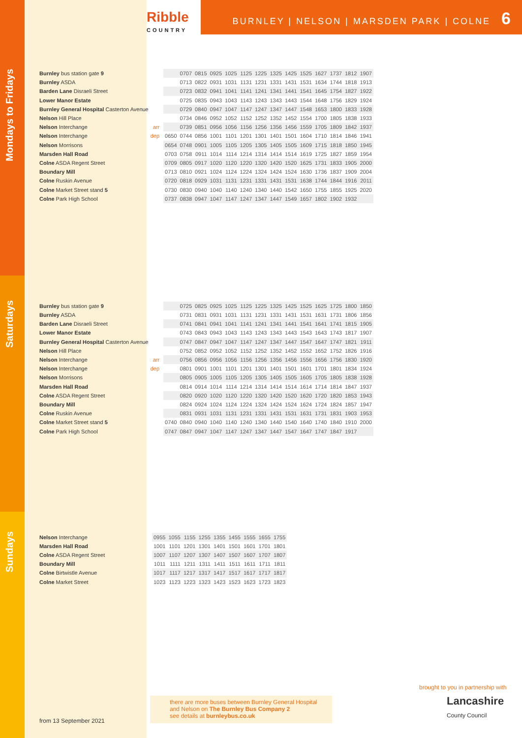Ribble
COUNTRY
BURNLEY | NELSON | MARSDEN PARK | COLNE 6
Mondays to Fridays
| Burnley bus station gate 9 | | | 0707 | 0815 | 0925 | 1025 | 1125 | 1225 | 1325 | 1425 | 1525 | 1627 | 1737 | 1812 | 1907 |
| Burnley ASDA | | | 0713 | 0822 | 0931 | 1031 | 1131 | 1231 | 1331 | 1431 | 1531 | 1634 | 1744 | 1818 | 1913 |
| Barden Lane Disraeli Street | | | 0723 | 0832 | 0941 | 1041 | 1141 | 1241 | 1341 | 1441 | 1541 | 1645 | 1754 | 1827 | 1922 |
| Lower Manor Estate | | | 0725 | 0835 | 0943 | 1043 | 1143 | 1243 | 1343 | 1443 | 1544 | 1648 | 1756 | 1829 | 1924 |
| Burnley General Hospital Casterton Avenue | | | 0729 | 0840 | 0947 | 1047 | 1147 | 1247 | 1347 | 1447 | 1548 | 1653 | 1800 | 1833 | 1928 |
| Nelson Hill Place | | | 0734 | 0846 | 0952 | 1052 | 1152 | 1252 | 1352 | 1452 | 1554 | 1700 | 1805 | 1838 | 1933 |
| Nelson Interchange | arr | | 0739 | 0851 | 0956 | 1056 | 1156 | 1256 | 1356 | 1456 | 1559 | 1705 | 1809 | 1842 | 1937 |
| Nelson Interchange | dep | 0650 | 0744 | 0856 | 1001 | 1101 | 1201 | 1301 | 1401 | 1501 | 1604 | 1710 | 1814 | 1846 | 1941 |
| Nelson Morrisons | | 0654 | 0748 | 0901 | 1005 | 1105 | 1205 | 1305 | 1405 | 1505 | 1609 | 1715 | 1818 | 1850 | 1945 |
| Marsden Hall Road | | 0703 | 0758 | 0911 | 1014 | 1114 | 1214 | 1314 | 1414 | 1514 | 1619 | 1725 | 1827 | 1859 | 1954 |
| Colne ASDA Regent Street | | 0709 | 0805 | 0917 | 1020 | 1120 | 1220 | 1320 | 1420 | 1520 | 1625 | 1731 | 1833 | 1905 | 2000 |
| Boundary Mill | | 0713 | 0810 | 0921 | 1024 | 1124 | 1224 | 1324 | 1424 | 1524 | 1630 | 1736 | 1837 | 1909 | 2004 |
| Colne Ruskin Avenue | | 0720 | 0818 | 0929 | 1031 | 1131 | 1231 | 1331 | 1431 | 1531 | 1638 | 1744 | 1844 | 1916 | 2011 |
| Colne Market Street stand 5 | | 0730 | 0830 | 0940 | 1040 | 1140 | 1240 | 1340 | 1440 | 1542 | 1650 | 1755 | 1855 | 1925 | 2020 |
| Colne Park High School | | 0737 | 0838 | 0947 | 1047 | 1147 | 1247 | 1347 | 1447 | 1549 | 1657 | 1802 | 1902 | 1932 | |
Saturdays
| Burnley bus station gate 9 | | | 0725 | 0825 | 0925 | 1025 | 1125 | 1225 | 1325 | 1425 | 1525 | 1625 | 1725 | 1800 | 1850 |
| Burnley ASDA | | | 0731 | 0831 | 0931 | 1031 | 1131 | 1231 | 1331 | 1431 | 1531 | 1631 | 1731 | 1806 | 1856 |
| Barden Lane Disraeli Street | | | 0741 | 0841 | 0941 | 1041 | 1141 | 1241 | 1341 | 1441 | 1541 | 1641 | 1741 | 1815 | 1905 |
| Lower Manor Estate | | | 0743 | 0843 | 0943 | 1043 | 1143 | 1243 | 1343 | 1443 | 1543 | 1643 | 1743 | 1817 | 1907 |
| Burnley General Hospital Casterton Avenue | | | 0747 | 0847 | 0947 | 1047 | 1147 | 1247 | 1347 | 1447 | 1547 | 1647 | 1747 | 1821 | 1911 |
| Nelson Hill Place | | | 0752 | 0852 | 0952 | 1052 | 1152 | 1252 | 1352 | 1452 | 1552 | 1652 | 1752 | 1826 | 1916 |
| Nelson Interchange | arr | | 0756 | 0856 | 0956 | 1056 | 1156 | 1256 | 1356 | 1456 | 1556 | 1656 | 1756 | 1830 | 1920 |
| Nelson Interchange | dep | | 0801 | 0901 | 1001 | 1101 | 1201 | 1301 | 1401 | 1501 | 1601 | 1701 | 1801 | 1834 | 1924 |
| Nelson Morrisons | | | 0805 | 0905 | 1005 | 1105 | 1205 | 1305 | 1405 | 1505 | 1605 | 1705 | 1805 | 1838 | 1928 |
| Marsden Hall Road | | | 0814 | 0914 | 1014 | 1114 | 1214 | 1314 | 1414 | 1514 | 1614 | 1714 | 1814 | 1847 | 1937 |
| Colne ASDA Regent Street | | | 0820 | 0920 | 1020 | 1120 | 1220 | 1320 | 1420 | 1520 | 1620 | 1720 | 1820 | 1853 | 1943 |
| Boundary Mill | | | 0824 | 0924 | 1024 | 1124 | 1224 | 1324 | 1424 | 1524 | 1624 | 1724 | 1824 | 1857 | 1947 |
| Colne Ruskin Avenue | | | 0831 | 0931 | 1031 | 1131 | 1231 | 1331 | 1431 | 1531 | 1631 | 1731 | 1831 | 1903 | 1953 |
| Colne Market Street stand 5 | | 0740 | 0840 | 0940 | 1040 | 1140 | 1240 | 1340 | 1440 | 1540 | 1640 | 1740 | 1840 | 1910 | 2000 |
| Colne Park High School | | 0747 | 0847 | 0947 | 1047 | 1147 | 1247 | 1347 | 1447 | 1547 | 1647 | 1747 | 1847 | 1917 | |
Sundays
| Nelson Interchange | | 0955 | 1055 | 1155 | 1255 | 1355 | 1455 | 1555 | 1655 | 1755 |
| Marsden Hall Road | | 1001 | 1101 | 1201 | 1301 | 1401 | 1501 | 1601 | 1701 | 1801 |
| Colne ASDA Regent Street | | 1007 | 1107 | 1207 | 1307 | 1407 | 1507 | 1607 | 1707 | 1807 |
| Boundary Mill | | 1011 | 1111 | 1211 | 1311 | 1411 | 1511 | 1611 | 1711 | 1811 |
| Colne Birtwistle Avenue | | 1017 | 1117 | 1217 | 1317 | 1417 | 1517 | 1617 | 1717 | 1817 |
| Colne Market Street | | 1023 | 1123 | 1223 | 1323 | 1423 | 1523 | 1623 | 1723 | 1823 |
brought to you in partnership with
Lancashire
County Council
there are more buses between Burnley General Hospital and Nelson on The Burnley Bus Company 2
see details at burnleybus.co.uk
from 13 September 2021